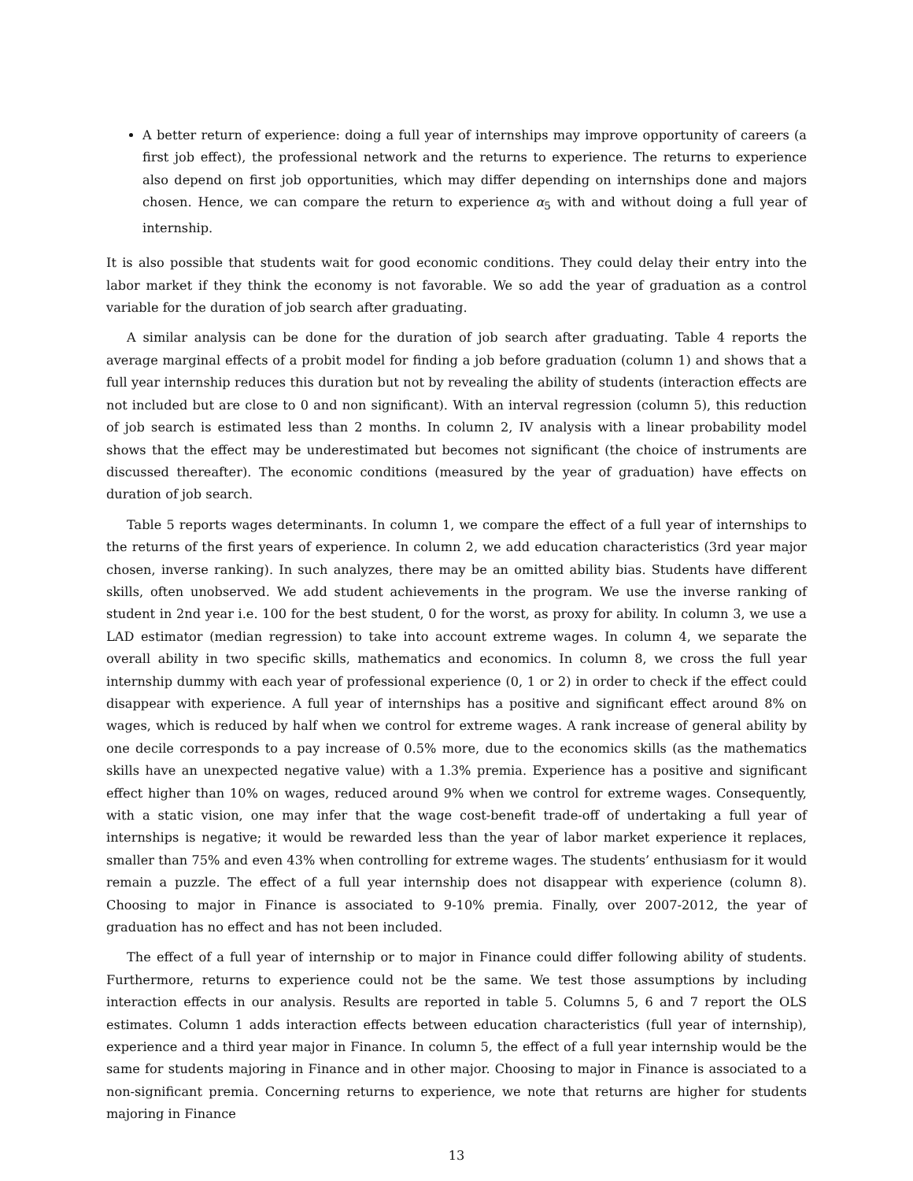A better return of experience: doing a full year of internships may improve opportunity of careers (a first job effect), the professional network and the returns to experience. The returns to experience also depend on first job opportunities, which may differ depending on internships done and majors chosen. Hence, we can compare the return to experience α<sub>5</sub> with and without doing a full year of internship.
It is also possible that students wait for good economic conditions. They could delay their entry into the labor market if they think the economy is not favorable. We so add the year of graduation as a control variable for the duration of job search after graduating.
A similar analysis can be done for the duration of job search after graduating. Table 4 reports the average marginal effects of a probit model for finding a job before graduation (column 1) and shows that a full year internship reduces this duration but not by revealing the ability of students (interaction effects are not included but are close to 0 and non significant). With an interval regression (column 5), this reduction of job search is estimated less than 2 months. In column 2, IV analysis with a linear probability model shows that the effect may be underestimated but becomes not significant (the choice of instruments are discussed thereafter). The economic conditions (measured by the year of graduation) have effects on duration of job search.
Table 5 reports wages determinants. In column 1, we compare the effect of a full year of internships to the returns of the first years of experience. In column 2, we add education characteristics (3rd year major chosen, inverse ranking). In such analyzes, there may be an omitted ability bias. Students have different skills, often unobserved. We add student achievements in the program. We use the inverse ranking of student in 2nd year i.e. 100 for the best student, 0 for the worst, as proxy for ability. In column 3, we use a LAD estimator (median regression) to take into account extreme wages. In column 4, we separate the overall ability in two specific skills, mathematics and economics. In column 8, we cross the full year internship dummy with each year of professional experience (0, 1 or 2) in order to check if the effect could disappear with experience. A full year of internships has a positive and significant effect around 8% on wages, which is reduced by half when we control for extreme wages. A rank increase of general ability by one decile corresponds to a pay increase of 0.5% more, due to the economics skills (as the mathematics skills have an unexpected negative value) with a 1.3% premia. Experience has a positive and significant effect higher than 10% on wages, reduced around 9% when we control for extreme wages. Consequently, with a static vision, one may infer that the wage cost-benefit trade-off of undertaking a full year of internships is negative; it would be rewarded less than the year of labor market experience it replaces, smaller than 75% and even 43% when controlling for extreme wages. The students’ enthusiasm for it would remain a puzzle. The effect of a full year internship does not disappear with experience (column 8). Choosing to major in Finance is associated to 9-10% premia. Finally, over 2007-2012, the year of graduation has no effect and has not been included.
The effect of a full year of internship or to major in Finance could differ following ability of students. Furthermore, returns to experience could not be the same. We test those assumptions by including interaction effects in our analysis. Results are reported in table 5. Columns 5, 6 and 7 report the OLS estimates. Column 1 adds interaction effects between education characteristics (full year of internship), experience and a third year major in Finance. In column 5, the effect of a full year internship would be the same for students majoring in Finance and in other major. Choosing to major in Finance is associated to a non-significant premia. Concerning returns to experience, we note that returns are higher for students majoring in Finance
13